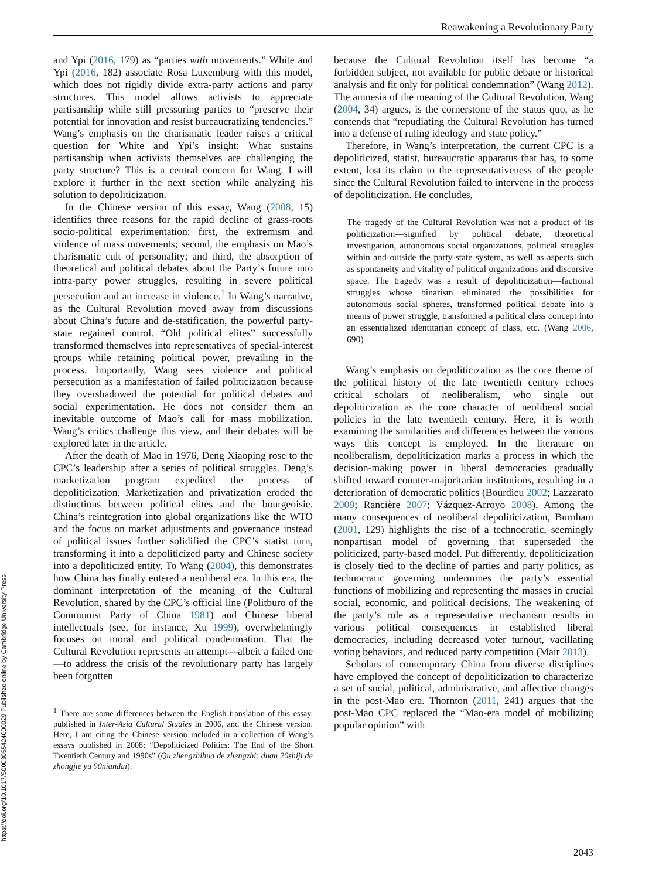https://doi.org/10.1017/S0003055424000029 Published online by Cambridge University Press
Reawakening a Revolutionary Party
and Ypi (2016, 179) as “parties with movements.” White and Ypi (2016, 182) associate Rosa Luxemburg with this model, which does not rigidly divide extra-party actions and party structures. This model allows activists to appreciate partisanship while still pressuring parties to “preserve their potential for innovation and resist bureaucratizing tendencies.” Wang’s emphasis on the charismatic leader raises a critical question for White and Ypi’s insight: What sustains partisanship when activists themselves are challenging the party structure? This is a central concern for Wang. I will explore it further in the next section while analyzing his solution to depoliticization.
In the Chinese version of this essay, Wang (2008, 15) identifies three reasons for the rapid decline of grass-roots socio-political experimentation: first, the extremism and violence of mass movements; second, the emphasis on Mao’s charismatic cult of personality; and third, the absorption of theoretical and political debates about the Party’s future into intra-party power struggles, resulting in severe political persecution and an increase in violence.<sup>1</sup> In Wang’s narrative, as the Cultural Revolution moved away from discussions about China’s future and de-statification, the powerful party-state regained control. “Old political elites” successfully transformed themselves into representatives of special-interest groups while retaining political power, prevailing in the process. Importantly, Wang sees violence and political persecution as a manifestation of failed politicization because they overshadowed the potential for political debates and social experimentation. He does not consider them an inevitable outcome of Mao’s call for mass mobilization. Wang’s critics challenge this view, and their debates will be explored later in the article.
After the death of Mao in 1976, Deng Xiaoping rose to the CPC’s leadership after a series of political struggles. Deng’s marketization program expedited the process of depoliticization. Marketization and privatization eroded the distinctions between political elites and the bourgeoisie. China’s reintegration into global organizations like the WTO and the focus on market adjustments and governance instead of political issues further solidified the CPC’s statist turn, transforming it into a depoliticized party and Chinese society into a depoliticized entity. To Wang (2004), this demonstrates how China has finally entered a neoliberal era. In this era, the dominant interpretation of the meaning of the Cultural Revolution, shared by the CPC’s official line (Politburo of the Communist Party of China 1981) and Chinese liberal intellectuals (see, for instance, Xu 1999), overwhelmingly focuses on moral and political condemnation. That the Cultural Revolution represents an attempt—albeit a failed one—to address the crisis of the revolutionary party has largely been forgotten
<sup>1</sup> There are some differences between the English translation of this essay, published in Inter-Asia Cultural Studies in 2006, and the Chinese version. Here, I am citing the Chinese version included in a collection of Wang’s essays published in 2008: “Depoliticized Politics: The End of the Short Twentieth Century and 1990s” (Qu zhengzhihua de zhengzhi: duan 20shiji de zhongjie yu 90niandai).
because the Cultural Revolution itself has become “a forbidden subject, not available for public debate or historical analysis and fit only for political condemnation” (Wang 2012). The amnesia of the meaning of the Cultural Revolution, Wang (2004, 34) argues, is the cornerstone of the status quo, as he contends that “repudiating the Cultural Revolution has turned into a defense of ruling ideology and state policy.”
Therefore, in Wang’s interpretation, the current CPC is a depoliticized, statist, bureaucratic apparatus that has, to some extent, lost its claim to the representativeness of the people since the Cultural Revolution failed to intervene in the process of depoliticization. He concludes,
The tragedy of the Cultural Revolution was not a product of its politicization—signified by political debate, theoretical investigation, autonomous social organizations, political struggles within and outside the party-state system, as well as aspects such as spontaneity and vitality of political organizations and discursive space. The tragedy was a result of depoliticization—factional struggles whose binarism eliminated the possibilities for autonomous social spheres, transformed political debate into a means of power struggle, transformed a political class concept into an essentialized identitarian concept of class, etc. (Wang 2006, 690)
Wang’s emphasis on depoliticization as the core theme of the political history of the late twentieth century echoes critical scholars of neoliberalism, who single out depoliticization as the core character of neoliberal social policies in the late twentieth century. Here, it is worth examining the similarities and differences between the various ways this concept is employed. In the literature on neoliberalism, depoliticization marks a process in which the decision-making power in liberal democracies gradually shifted toward counter-majoritarian institutions, resulting in a deterioration of democratic politics (Bourdieu 2002; Lazzarato 2009; Rancière 2007; Vázquez-Arroyo 2008). Among the many consequences of neoliberal depoliticization, Burnham (2001, 129) highlights the rise of a technocratic, seemingly nonpartisan model of governing that superseded the politicized, party-based model. Put differently, depoliticization is closely tied to the decline of parties and party politics, as technocratic governing undermines the party’s essential functions of mobilizing and representing the masses in crucial social, economic, and political decisions. The weakening of the party’s role as a representative mechanism results in various political consequences in established liberal democracies, including decreased voter turnout, vacillating voting behaviors, and reduced party competition (Mair 2013).
Scholars of contemporary China from diverse disciplines have employed the concept of depoliticization to characterize a set of social, political, administrative, and affective changes in the post-Mao era. Thornton (2011, 241) argues that the post-Mao CPC replaced the “Mao-era model of mobilizing popular opinion” with
2043